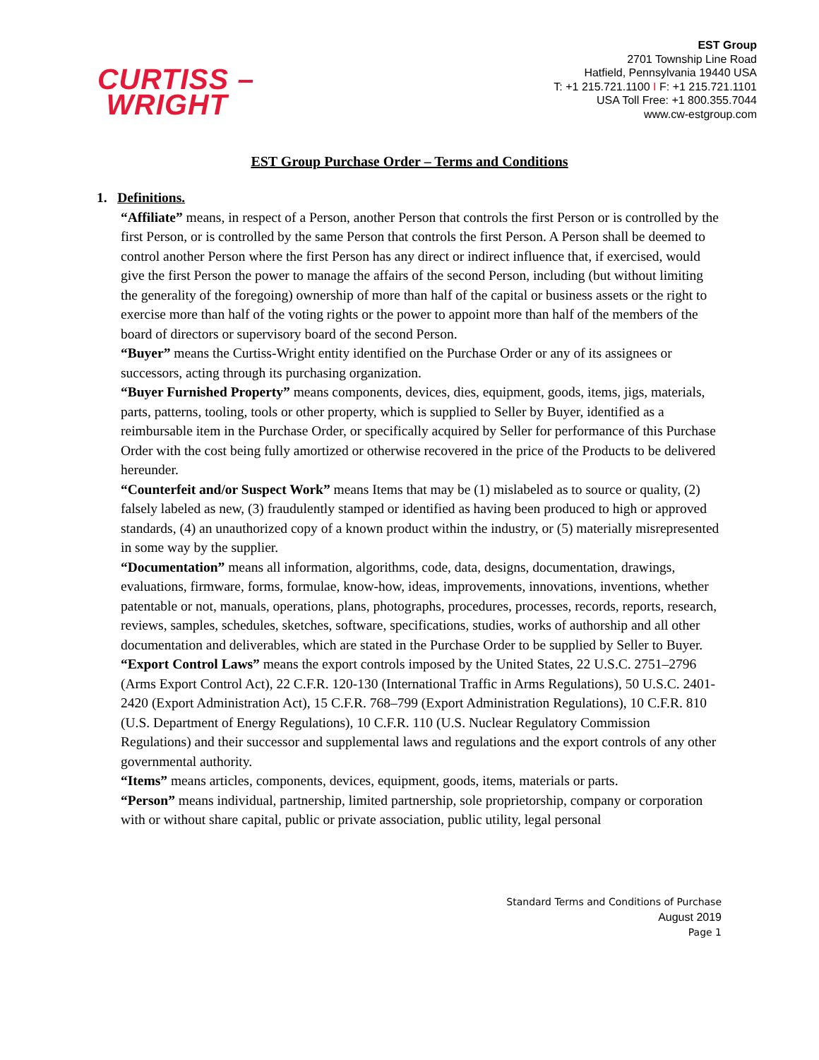CURTISS –
WRIGHT
EST Group
2701 Township Line Road
Hatfield, Pennsylvania 19440 USA
T: +1 215.721.1100 I F: +1 215.721.1101
USA Toll Free: +1 800.355.7044
www.cw-estgroup.com
EST Group Purchase Order – Terms and Conditions
1. Definitions.
“Affiliate” means, in respect of a Person, another Person that controls the first Person or is controlled by the first Person, or is controlled by the same Person that controls the first Person. A Person shall be deemed to control another Person where the first Person has any direct or indirect influence that, if exercised, would give the first Person the power to manage the affairs of the second Person, including (but without limiting the generality of the foregoing) ownership of more than half of the capital or business assets or the right to exercise more than half of the voting rights or the power to appoint more than half of the members of the board of directors or supervisory board of the second Person.
“Buyer” means the Curtiss-Wright entity identified on the Purchase Order or any of its assignees or successors, acting through its purchasing organization.
“Buyer Furnished Property” means components, devices, dies, equipment, goods, items, jigs, materials, parts, patterns, tooling, tools or other property, which is supplied to Seller by Buyer, identified as a reimbursable item in the Purchase Order, or specifically acquired by Seller for performance of this Purchase Order with the cost being fully amortized or otherwise recovered in the price of the Products to be delivered hereunder.
“Counterfeit and/or Suspect Work” means Items that may be (1) mislabeled as to source or quality, (2) falsely labeled as new, (3) fraudulently stamped or identified as having been produced to high or approved standards, (4) an unauthorized copy of a known product within the industry, or (5) materially misrepresented in some way by the supplier.
“Documentation” means all information, algorithms, code, data, designs, documentation, drawings, evaluations, firmware, forms, formulae, know-how, ideas, improvements, innovations, inventions, whether patentable or not, manuals, operations, plans, photographs, procedures, processes, records, reports, research, reviews, samples, schedules, sketches, software, specifications, studies, works of authorship and all other documentation and deliverables, which are stated in the Purchase Order to be supplied by Seller to Buyer.
“Export Control Laws” means the export controls imposed by the United States, 22 U.S.C. 2751–2796 (Arms Export Control Act), 22 C.F.R. 120-130 (International Traffic in Arms Regulations), 50 U.S.C. 2401-2420 (Export Administration Act), 15 C.F.R. 768–799 (Export Administration Regulations), 10 C.F.R. 810 (U.S. Department of Energy Regulations), 10 C.F.R. 110 (U.S. Nuclear Regulatory Commission Regulations) and their successor and supplemental laws and regulations and the export controls of any other governmental authority.
“Items” means articles, components, devices, equipment, goods, items, materials or parts.
“Person” means individual, partnership, limited partnership, sole proprietorship, company or corporation with or without share capital, public or private association, public utility, legal personal
Standard Terms and Conditions of Purchase
August 2019
Page 1